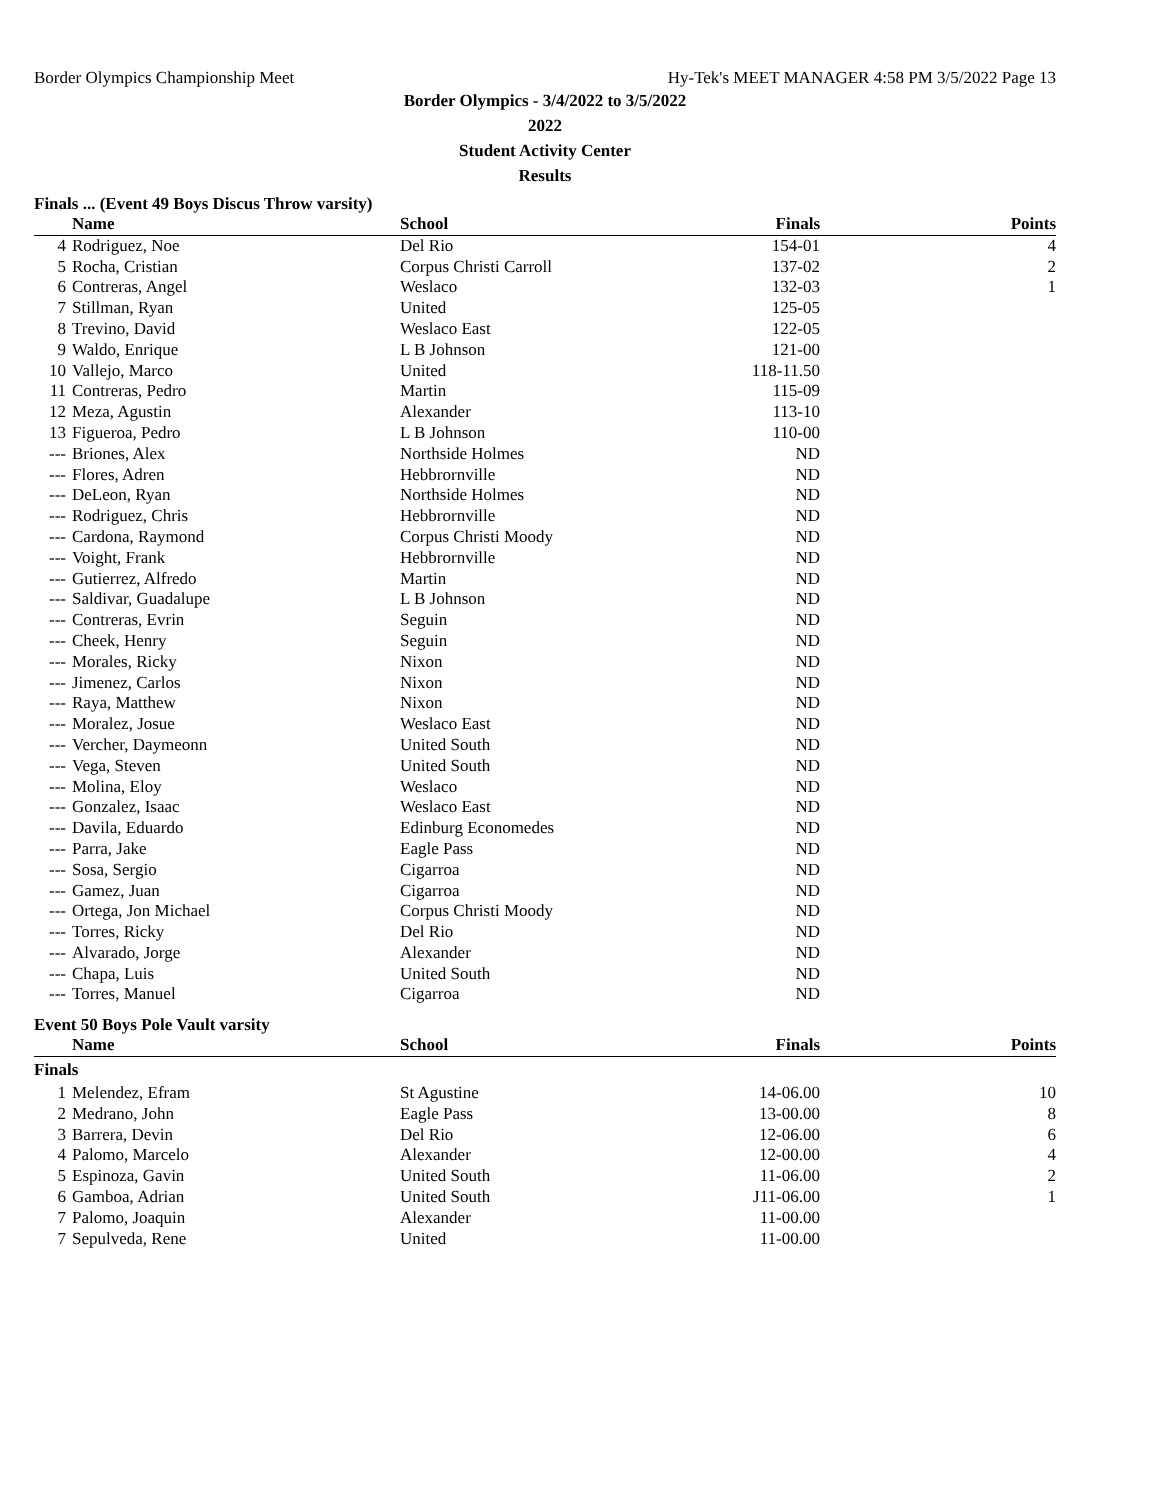Border Olympics Championship Meet Hy-Tek's MEET MANAGER 4:58 PM 3/5/2022 Page 13
Border Olympics - 3/4/2022 to 3/5/2022
2022
Student Activity Center
Results
Finals ... (Event 49 Boys Discus Throw varsity)
| | Name | School | Finals | Points |
| --- | --- | --- | --- | --- |
| 4 | Rodriguez, Noe | Del Rio | 154-01 | 4 |
| 5 | Rocha, Cristian | Corpus Christi Carroll | 137-02 | 2 |
| 6 | Contreras, Angel | Weslaco | 132-03 | 1 |
| 7 | Stillman, Ryan | United | 125-05 | |
| 8 | Trevino, David | Weslaco East | 122-05 | |
| 9 | Waldo, Enrique | L B Johnson | 121-00 | |
| 10 | Vallejo, Marco | United | 118-11.50 | |
| 11 | Contreras, Pedro | Martin | 115-09 | |
| 12 | Meza, Agustin | Alexander | 113-10 | |
| 13 | Figueroa, Pedro | L B Johnson | 110-00 | |
| --- | Briones, Alex | Northside Holmes | ND | |
| --- | Flores, Adren | Hebbrornville | ND | |
| --- | DeLeon, Ryan | Northside Holmes | ND | |
| --- | Rodriguez, Chris | Hebbrornville | ND | |
| --- | Cardona, Raymond | Corpus Christi Moody | ND | |
| --- | Voight, Frank | Hebbrornville | ND | |
| --- | Gutierrez, Alfredo | Martin | ND | |
| --- | Saldivar, Guadalupe | L B Johnson | ND | |
| --- | Contreras, Evrin | Seguin | ND | |
| --- | Cheek, Henry | Seguin | ND | |
| --- | Morales, Ricky | Nixon | ND | |
| --- | Jimenez, Carlos | Nixon | ND | |
| --- | Raya, Matthew | Nixon | ND | |
| --- | Moralez, Josue | Weslaco East | ND | |
| --- | Vercher, Daymeonn | United South | ND | |
| --- | Vega, Steven | United South | ND | |
| --- | Molina, Eloy | Weslaco | ND | |
| --- | Gonzalez, Isaac | Weslaco East | ND | |
| --- | Davila, Eduardo | Edinburg Economedes | ND | |
| --- | Parra, Jake | Eagle Pass | ND | |
| --- | Sosa, Sergio | Cigarroa | ND | |
| --- | Gamez, Juan | Cigarroa | ND | |
| --- | Ortega, Jon Michael | Corpus Christi Moody | ND | |
| --- | Torres, Ricky | Del Rio | ND | |
| --- | Alvarado, Jorge | Alexander | ND | |
| --- | Chapa, Luis | United South | ND | |
| --- | Torres, Manuel | Cigarroa | ND | |
Event 50 Boys Pole Vault varsity
| | Name | School | Finals | Points |
| --- | --- | --- | --- | --- |
| Finals | | | | |
| 1 | Melendez, Efram | St Agustine | 14-06.00 | 10 |
| 2 | Medrano, John | Eagle Pass | 13-00.00 | 8 |
| 3 | Barrera, Devin | Del Rio | 12-06.00 | 6 |
| 4 | Palomo, Marcelo | Alexander | 12-00.00 | 4 |
| 5 | Espinoza, Gavin | United South | 11-06.00 | 2 |
| 6 | Gamboa, Adrian | United South | J11-06.00 | 1 |
| 7 | Palomo, Joaquin | Alexander | 11-00.00 | |
| 7 | Sepulveda, Rene | United | 11-00.00 | |